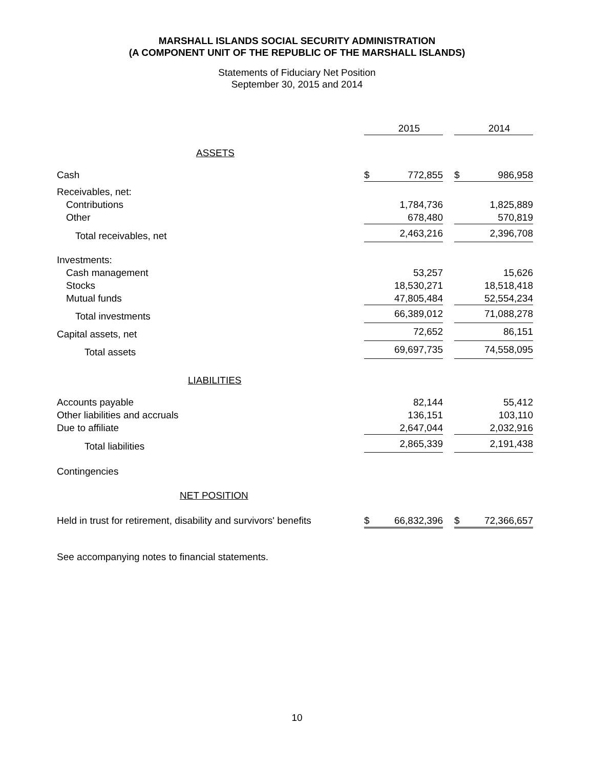MARSHALL ISLANDS SOCIAL SECURITY ADMINISTRATION
(A COMPONENT UNIT OF THE REPUBLIC OF THE MARSHALL ISLANDS)
Statements of Fiduciary Net Position
September 30, 2015 and 2014
| | | 2015 | | | 2014 |
| --- | --- | --- | --- | --- | --- |
| ASSETS | | | | | |
| Cash | $ | 772,855 | | $ | 986,958 |
| Receivables, net: | | | | | |
| Contributions | | 1,784,736 | | | 1,825,889 |
| Other | | 678,480 | | | 570,819 |
| Total receivables, net | | 2,463,216 | | | 2,396,708 |
| Investments: | | | | | |
| Cash management | | 53,257 | | | 15,626 |
| Stocks | | 18,530,271 | | | 18,518,418 |
| Mutual funds | | 47,805,484 | | | 52,554,234 |
| Total investments | | 66,389,012 | | | 71,088,278 |
| Capital assets, net | | 72,652 | | | 86,151 |
| Total assets | | 69,697,735 | | | 74,558,095 |
| LIABILITIES | | | | | |
| Accounts payable | | 82,144 | | | 55,412 |
| Other liabilities and accruals | | 136,151 | | | 103,110 |
| Due to affiliate | | 2,647,044 | | | 2,032,916 |
| Total liabilities | | 2,865,339 | | | 2,191,438 |
| Contingencies | | | | | |
| NET POSITION | | | | | |
| Held in trust for retirement, disability and survivors' benefits | $ | 66,832,396 | | $ | 72,366,657 |
See accompanying notes to financial statements.
10